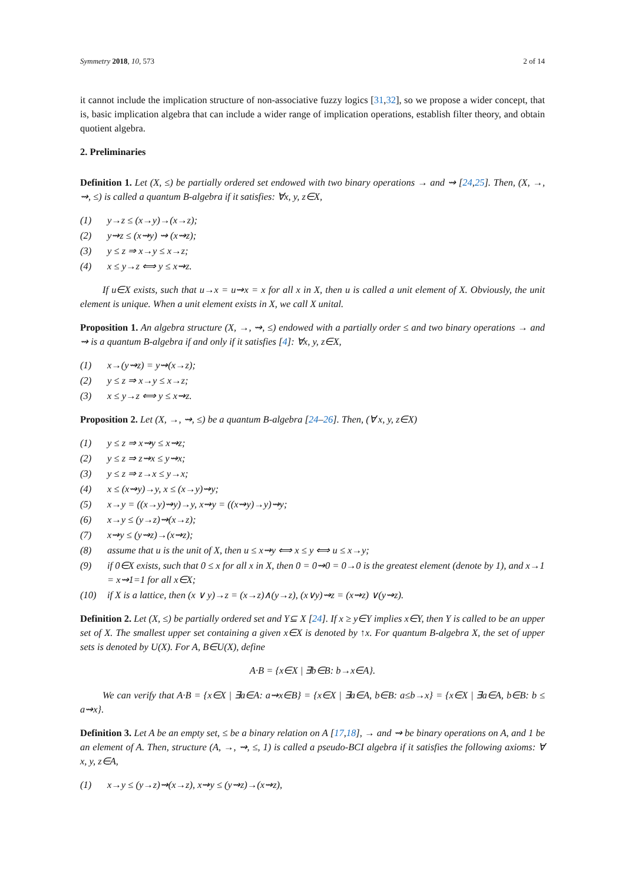Symmetry 2018, 10, 573 2 of 14
it cannot include the implication structure of non-associative fuzzy logics [31,32], so we propose a wider concept, that is, basic implication algebra that can include a wider range of implication operations, establish filter theory, and obtain quotient algebra.
2. Preliminaries
Definition 1. Let (X, ≤) be partially ordered set endowed with two binary operations → and ⇝ [24,25]. Then, (X, →, ⇝, ≤) is called a quantum B-algebra if it satisfies: ∀x, y, z∈X,
(1) y→z ≤ (x→y)→(x→z);
(2) y⇝z ≤ (x⇝y) ⇝ (x⇝z);
(3) y ≤ z ⇒ x→y ≤ x→z;
(4) x ≤ y→z ⟺ y ≤ x⇝z.
If u∈X exists, such that u→x = u⇝x = x for all x in X, then u is called a unit element of X. Obviously, the unit element is unique. When a unit element exists in X, we call X unital.
Proposition 1. An algebra structure (X, →, ⇝, ≤) endowed with a partially order ≤ and two binary operations → and ⇝ is a quantum B-algebra if and only if it satisfies [4]: ∀x, y, z∈X,
(1) x→(y⇝z) = y⇝(x→z);
(2) y ≤ z ⇒ x→y ≤ x→z;
(3) x ≤ y→z ⟺ y ≤ x⇝z.
Proposition 2. Let (X, →, ⇝, ≤) be a quantum B-algebra [24–26]. Then, (∀ x, y, z∈X)
(1) y ≤ z ⇒ x⇝y ≤ x⇝z;
(2) y ≤ z ⇒ z⇝x ≤ y⇝x;
(3) y ≤ z ⇒ z→x ≤ y→x;
(4) x ≤ (x⇝y)→y, x ≤ (x→y)⇝y;
(5) x→y = ((x→y)⇝y)→y, x⇝y = ((x⇝y)→y)⇝y;
(6) x→y ≤ (y→z)⇝(x→z);
(7) x⇝y ≤ (y⇝z)→(x⇝z);
(8) assume that u is the unit of X, then u ≤ x⇝y ⟺ x ≤ y ⟺ u ≤ x→y;
(9) if 0∈X exists, such that 0 ≤ x for all x in X, then 0 = 0⇝0 = 0→0 is the greatest element (denote by 1), and x→1 = x⇝1=1 for all x∈X;
(10) if X is a lattice, then (x ∨ y)→z = (x→z)∧(y→z), (x∨y)⇝z = (x⇝z) ∨(y⇝z).
Definition 2. Let (X, ≤) be partially ordered set and Y⊆ X [24]. If x ≥ y∈Y implies x∈Y, then Y is called to be an upper set of X. The smallest upper set containing a given x∈X is denoted by ↑x. For quantum B-algebra X, the set of upper sets is denoted by U(X). For A, B∈U(X), define
A·B = {x∈X | ∃b∈B: b→x∈A}.
We can verify that A·B = {x∈X | ∃a∈A: a⇝x∈B} = {x∈X | ∃a∈A, b∈B: a≤b→x} = {x∈X | ∃a∈A, b∈B: b ≤ a⇝x}.
Definition 3. Let A be an empty set, ≤ be a binary relation on A [17,18], → and ⇝ be binary operations on A, and 1 be an element of A. Then, structure (A, →, ⇝, ≤, 1) is called a pseudo-BCI algebra if it satisfies the following axioms: ∀ x, y, z∈A,
(1) x→y ≤ (y→z)⇝(x→z), x⇝y ≤ (y⇝z)→(x⇝z),